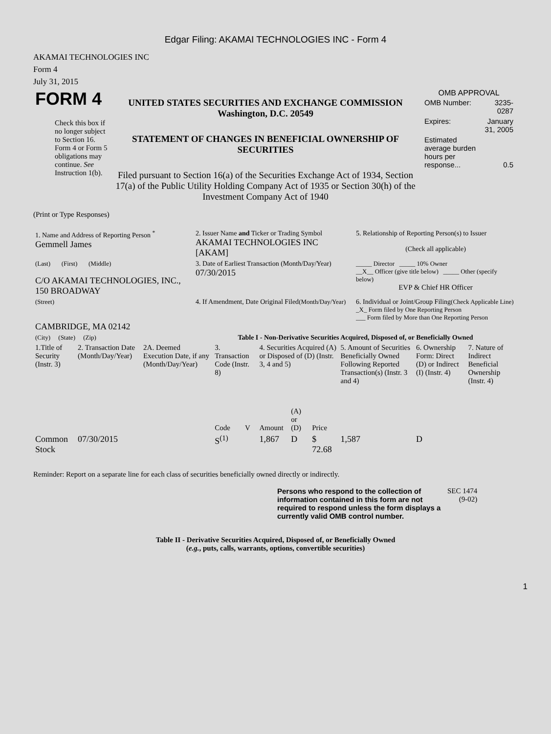Edgar Filing: AKAMAI TECHNOLOGIES INC - Form 4
AKAMAI TECHNOLOGIES INC
Form 4
July 31, 2015
| FORM 4 Check this box if no longer subject to Section 16. Form 4 or Form 5 obligations may continue. See Instruction 1(b). | UNITED STATES SECURITIES AND EXCHANGE COMMISSION Washington, D.C. 20549 STATEMENT OF CHANGES IN BENEFICIAL OWNERSHIP OF SECURITIES Filed pursuant to Section 16(a) of the Securities Exchange Act of 1934, Section 17(a) of the Public Utility Holding Company Act of 1935 or Section 30(h) of the Investment Company Act of 1940 | OMB APPROVAL / OMB Number: / 3235-0287 / / Expires: / January 31, 2005 / / Estimated average burden hours per response... / 0.5 / |
(Print or Type Responses)
| 1. Name and Address of Reporting Person <sup>*</sup> Gemmell James | 2. Issuer Name and Ticker or Trading Symbol AKAMAI TECHNOLOGIES INC [AKAM] | 5. Relationship of Reporting Person(s) to Issuer (Check all applicable) |
| (Last) (First) (Middle) C/O AKAMAI TECHNOLOGIES, INC., 150 BROADWAY | 3. Date of Earliest Transaction (Month/Day/Year) 07/30/2015 | _____ Director _____ 10% Owner __X__ Officer (give title below) _____ Other (specify below) EVP & Chief HR Officer |
| (Street) CAMBRIDGE, MA 02142 | 4. If Amendment, Date Original Filed (Month/Day/Year) | 6. Individual or Joint/Group Filing (Check Applicable Line) _X_ Form filed by One Reporting Person ___ Form filed by More than One Reporting Person |
| (City) (State) (Zip) | Table I - Non-Derivative Securities Acquired, Disposed of, or Beneficially Owned | |
| 1.Title of Security (Instr. 3) | 2. Transaction Date (Month/Day/Year) | 2A. Deemed Execution Date, if any (Month/Day/Year) | 3. Transaction Code (Instr. 8) | | 4. Securities Acquired (A) or Disposed of (D) (Instr. 3, 4 and 5) | | | 5. Amount of Securities Beneficially Owned Following Reported Transaction(s) (Instr. 3 and 4) | 6. Ownership Form: Direct (D) or Indirect (I) (Instr. 4) | 7. Nature of Indirect Beneficial Ownership (Instr. 4) |
| --- | --- | --- | --- | --- | --- | --- | --- | --- | --- | --- |
| | | | Code | V | Amount | (A) or (D) | Price | | | |
| Common Stock | 07/30/2015 | | S<sup>(1)</sup> | | 1,867 | D | $ 72.68 | 1,587 | D | |
Reminder: Report on a separate line for each class of securities beneficially owned directly or indirectly.
| Persons who respond to the collection of information contained in this form are not required to respond unless the form displays a currently valid OMB control number. | SEC 1474 (9-02) |
Table II - Derivative Securities Acquired, Disposed of, or Beneficially Owned
(e.g., puts, calls, warrants, options, convertible securities)
1